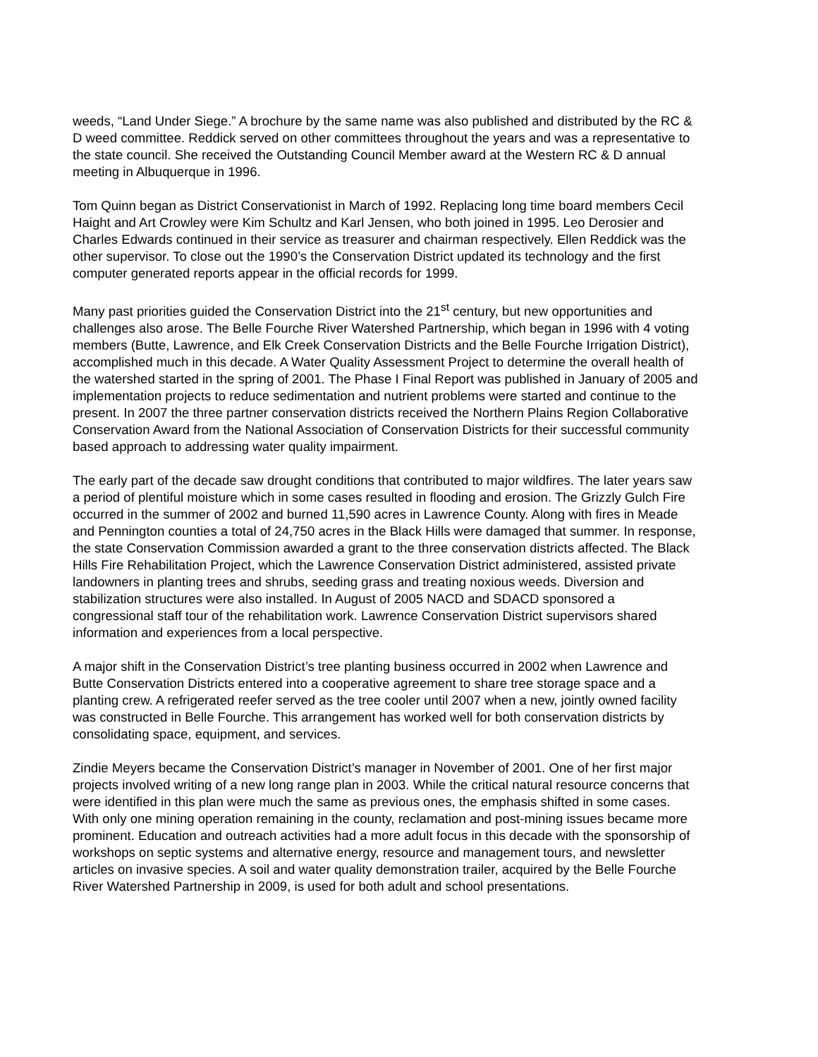weeds, “Land Under Siege.” A brochure by the same name was also published and distributed by the RC & D weed committee. Reddick served on other committees throughout the years and was a representative to the state council. She received the Outstanding Council Member award at the Western RC & D annual meeting in Albuquerque in 1996.
Tom Quinn began as District Conservationist in March of 1992. Replacing long time board members Cecil Haight and Art Crowley were Kim Schultz and Karl Jensen, who both joined in 1995. Leo Derosier and Charles Edwards continued in their service as treasurer and chairman respectively. Ellen Reddick was the other supervisor. To close out the 1990’s the Conservation District updated its technology and the first computer generated reports appear in the official records for 1999.
Many past priorities guided the Conservation District into the 21<sup>st</sup> century, but new opportunities and challenges also arose. The Belle Fourche River Watershed Partnership, which began in 1996 with 4 voting members (Butte, Lawrence, and Elk Creek Conservation Districts and the Belle Fourche Irrigation District), accomplished much in this decade. A Water Quality Assessment Project to determine the overall health of the watershed started in the spring of 2001. The Phase I Final Report was published in January of 2005 and implementation projects to reduce sedimentation and nutrient problems were started and continue to the present. In 2007 the three partner conservation districts received the Northern Plains Region Collaborative Conservation Award from the National Association of Conservation Districts for their successful community based approach to addressing water quality impairment.
The early part of the decade saw drought conditions that contributed to major wildfires. The later years saw a period of plentiful moisture which in some cases resulted in flooding and erosion. The Grizzly Gulch Fire occurred in the summer of 2002 and burned 11,590 acres in Lawrence County. Along with fires in Meade and Pennington counties a total of 24,750 acres in the Black Hills were damaged that summer. In response, the state Conservation Commission awarded a grant to the three conservation districts affected. The Black Hills Fire Rehabilitation Project, which the Lawrence Conservation District administered, assisted private landowners in planting trees and shrubs, seeding grass and treating noxious weeds. Diversion and stabilization structures were also installed. In August of 2005 NACD and SDACD sponsored a congressional staff tour of the rehabilitation work. Lawrence Conservation District supervisors shared information and experiences from a local perspective.
A major shift in the Conservation District’s tree planting business occurred in 2002 when Lawrence and Butte Conservation Districts entered into a cooperative agreement to share tree storage space and a planting crew. A refrigerated reefer served as the tree cooler until 2007 when a new, jointly owned facility was constructed in Belle Fourche. This arrangement has worked well for both conservation districts by consolidating space, equipment, and services.
Zindie Meyers became the Conservation District’s manager in November of 2001. One of her first major projects involved writing of a new long range plan in 2003. While the critical natural resource concerns that were identified in this plan were much the same as previous ones, the emphasis shifted in some cases. With only one mining operation remaining in the county, reclamation and post-mining issues became more prominent. Education and outreach activities had a more adult focus in this decade with the sponsorship of workshops on septic systems and alternative energy, resource and management tours, and newsletter articles on invasive species. A soil and water quality demonstration trailer, acquired by the Belle Fourche River Watershed Partnership in 2009, is used for both adult and school presentations.